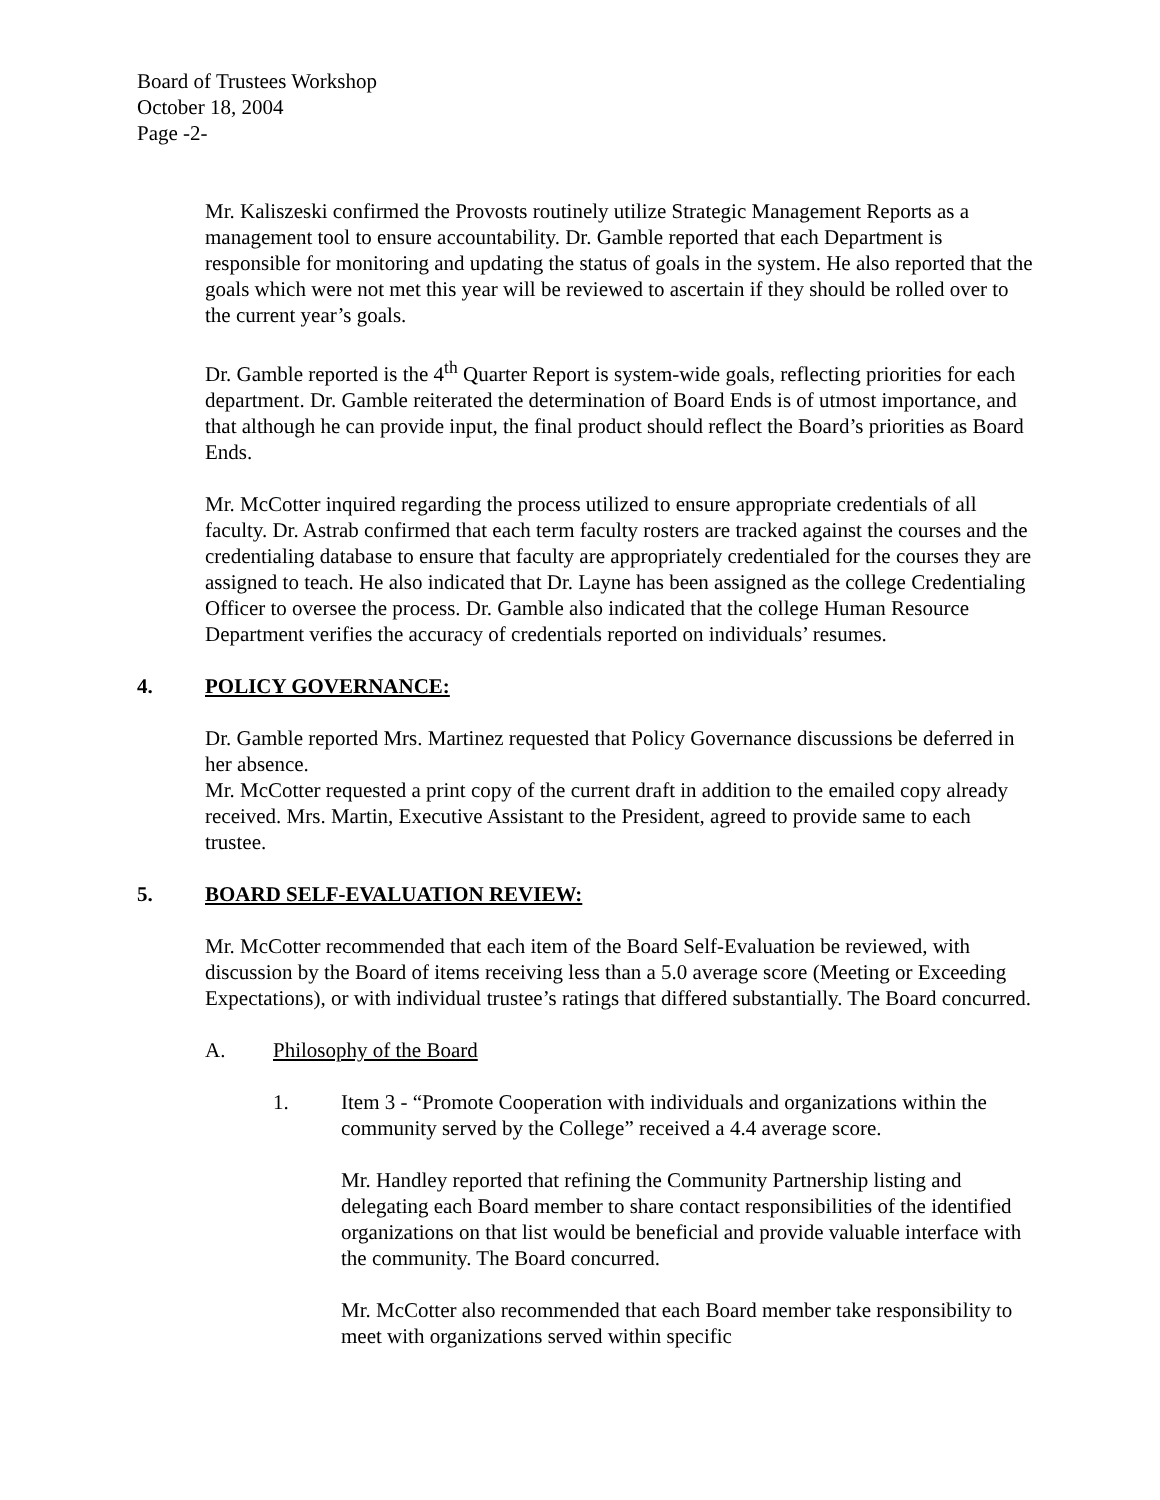Board of Trustees Workshop
October 18, 2004
Page -2-
Mr. Kaliszeski confirmed the Provosts routinely utilize Strategic Management Reports as a management tool to ensure accountability. Dr. Gamble reported that each Department is responsible for monitoring and updating the status of goals in the system. He also reported that the goals which were not met this year will be reviewed to ascertain if they should be rolled over to the current year’s goals.
Dr. Gamble reported is the 4<sup>th</sup> Quarter Report is system-wide goals, reflecting priorities for each department. Dr. Gamble reiterated the determination of Board Ends is of utmost importance, and that although he can provide input, the final product should reflect the Board’s priorities as Board Ends.
Mr. McCotter inquired regarding the process utilized to ensure appropriate credentials of all faculty. Dr. Astrab confirmed that each term faculty rosters are tracked against the courses and the credentialing database to ensure that faculty are appropriately credentialed for the courses they are assigned to teach. He also indicated that Dr. Layne has been assigned as the college Credentialing Officer to oversee the process. Dr. Gamble also indicated that the college Human Resource Department verifies the accuracy of credentials reported on individuals’ resumes.
4. POLICY GOVERNANCE:
Dr. Gamble reported Mrs. Martinez requested that Policy Governance discussions be deferred in her absence.
Mr. McCotter requested a print copy of the current draft in addition to the emailed copy already received. Mrs. Martin, Executive Assistant to the President, agreed to provide same to each trustee.
5. BOARD SELF-EVALUATION REVIEW:
Mr. McCotter recommended that each item of the Board Self-Evaluation be reviewed, with discussion by the Board of items receiving less than a 5.0 average score (Meeting or Exceeding Expectations), or with individual trustee’s ratings that differed substantially. The Board concurred.
A. Philosophy of the Board
1. Item 3 - “Promote Cooperation with individuals and organizations within the community served by the College” received a 4.4 average score.
Mr. Handley reported that refining the Community Partnership listing and delegating each Board member to share contact responsibilities of the identified organizations on that list would be beneficial and provide valuable interface with the community. The Board concurred.
Mr. McCotter also recommended that each Board member take responsibility to meet with organizations served within specific